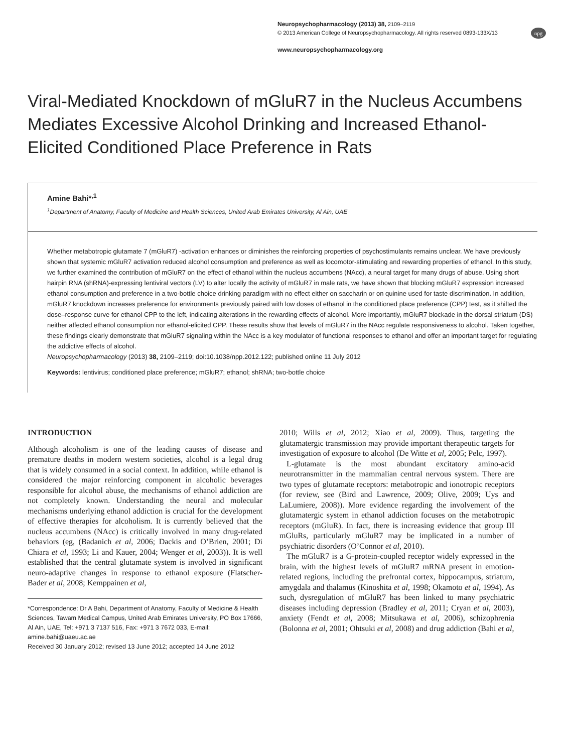Neuropsychopharmacology (2013) 38, 2109–2119
© 2013 American College of Neuropsychopharmacology. All rights reserved 0893-133X/13
www.neuropsychopharmacology.org
npg
Viral-Mediated Knockdown of mGluR7 in the Nucleus Accumbens Mediates Excessive Alcohol Drinking and Increased Ethanol-Elicited Conditioned Place Preference in Rats
Amine Bahi*<sup>,1</sup>
<sup>1</sup> Department of Anatomy, Faculty of Medicine and Health Sciences, United Arab Emirates University, Al Ain, UAE
Whether metabotropic glutamate 7 (mGluR7) -activation enhances or diminishes the reinforcing properties of psychostimulants remains unclear. We have previously shown that systemic mGluR7 activation reduced alcohol consumption and preference as well as locomotor-stimulating and rewarding properties of ethanol. In this study, we further examined the contribution of mGluR7 on the effect of ethanol within the nucleus accumbens (NAcc), a neural target for many drugs of abuse. Using short hairpin RNA (shRNA)-expressing lentiviral vectors (LV) to alter locally the activity of mGluR7 in male rats, we have shown that blocking mGluR7 expression increased ethanol consumption and preference in a two-bottle choice drinking paradigm with no effect either on saccharin or on quinine used for taste discrimination. In addition, mGluR7 knockdown increases preference for environments previously paired with low doses of ethanol in the conditioned place preference (CPP) test, as it shifted the dose–response curve for ethanol CPP to the left, indicating alterations in the rewarding effects of alcohol. More importantly, mGluR7 blockade in the dorsal striatum (DS) neither affected ethanol consumption nor ethanol-elicited CPP. These results show that levels of mGluR7 in the NAcc regulate responsiveness to alcohol. Taken together, these findings clearly demonstrate that mGluR7 signaling within the NAcc is a key modulator of functional responses to ethanol and offer an important target for regulating the addictive effects of alcohol.
Neuropsychopharmacology (2013) 38, 2109–2119; doi:10.1038/npp.2012.122; published online 11 July 2012
Keywords: lentivirus; conditioned place preference; mGluR7; ethanol; shRNA; two-bottle choice
INTRODUCTION
Although alcoholism is one of the leading causes of disease and premature deaths in modern western societies, alcohol is a legal drug that is widely consumed in a social context. In addition, while ethanol is considered the major reinforcing component in alcoholic beverages responsible for alcohol abuse, the mechanisms of ethanol addiction are not completely known. Understanding the neural and molecular mechanisms underlying ethanol addiction is crucial for the development of effective therapies for alcoholism. It is currently believed that the nucleus accumbens (NAcc) is critically involved in many drug-related behaviors (eg, (Badanich et al, 2006; Dackis and O’Brien, 2001; Di Chiara et al, 1993; Li and Kauer, 2004; Wenger et al, 2003)). It is well established that the central glutamate system is involved in significant neuro-adaptive changes in response to ethanol exposure (Flatscher-Bader et al, 2008; Kemppainen et al,
*Correspondence: Dr A Bahi, Department of Anatomy, Faculty of Medicine & Health Sciences, Tawam Medical Campus, United Arab Emirates University, PO Box 17666, Al Ain, UAE, Tel: +971 3 7137 516, Fax: +971 3 7672 033, E-mail: amine.bahi@uaeu.ac.ae
Received 30 January 2012; revised 13 June 2012; accepted 14 June 2012
2010; Wills et al, 2012; Xiao et al, 2009). Thus, targeting the glutamatergic transmission may provide important therapeutic targets for investigation of exposure to alcohol (De Witte et al, 2005; Pelc, 1997).
L-glutamate is the most abundant excitatory amino-acid neurotransmitter in the mammalian central nervous system. There are two types of glutamate receptors: metabotropic and ionotropic receptors (for review, see (Bird and Lawrence, 2009; Olive, 2009; Uys and LaLumiere, 2008)). More evidence regarding the involvement of the glutamatergic system in ethanol addiction focuses on the metabotropic receptors (mGluR). In fact, there is increasing evidence that group III mGluRs, particularly mGluR7 may be implicated in a number of psychiatric disorders (O’Connor et al, 2010).
The mGluR7 is a G-protein-coupled receptor widely expressed in the brain, with the highest levels of mGluR7 mRNA present in emotion-related regions, including the prefrontal cortex, hippocampus, striatum, amygdala and thalamus (Kinoshita et al, 1998; Okamoto et al, 1994). As such, dysregulation of mGluR7 has been linked to many psychiatric diseases including depression (Bradley et al, 2011; Cryan et al, 2003), anxiety (Fendt et al, 2008; Mitsukawa et al, 2006), schizophrenia (Bolonna et al, 2001; Ohtsuki et al, 2008) and drug addiction (Bahi et al,